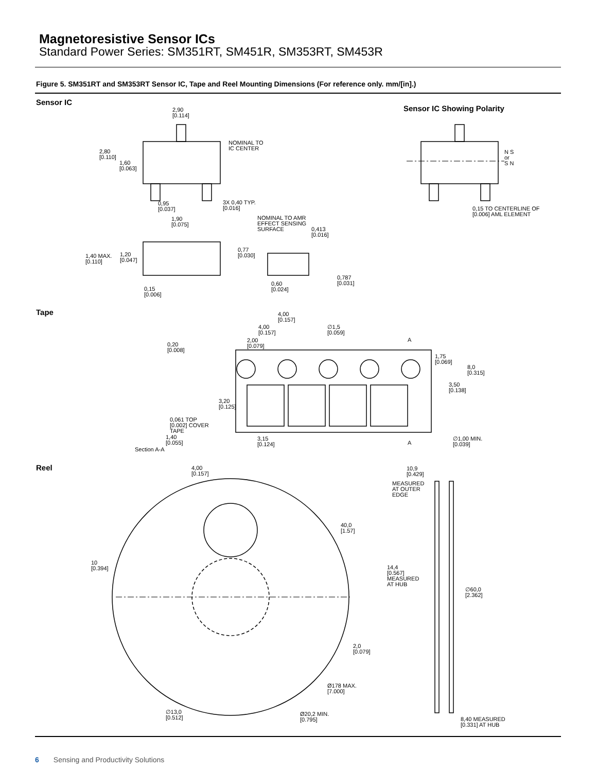Magnetoresistive Sensor ICs
Standard Power Series: SM351RT, SM451R, SM353RT, SM453R
Figure 5. SM351RT and SM353RT Sensor IC, Tape and Reel Mounting Dimensions (For reference only. mm/[in].)
Sensor IC
Sensor IC Showing Polarity
2,90
[0.114]
NOMINAL TO
IC CENTER
2,80
[0.110]
1,60
[0.063]
N S
or
S N
0,95
[0.037]
3X 0,40 TYP.
[0.016]
0,15 TO CENTERLINE OF
[0.006] AML ELEMENT
1,90
[0.075]
NOMINAL TO AMR
EFFECT SENSING
SURFACE
0,413
[0.016]
0,77
[0.030]
1,40 MAX.
[0.110]
1,20
[0.047]
0,787
[0.031]
0,60
[0.024]
0,15
[0.006]
Tape
4,00
[0.157]
4,00
[0.157]
∅1,5
[0.059]
2,00
[0.079]
0,20
[0.008]
A
1,75
[0.069]
8,0
[0.315]
3,50
[0.138]
3,20
[0.125]
0,061 TOP
[0.002] COVER
TAPE
1,40
[0.055]
3,15
[0.124]
A
∅1,00 MIN.
[0.039]
Section A-A
Reel
4,00
[0.157]
10,9
[0.429]
MEASURED
AT OUTER
EDGE
40,0
[1.57]
10
[0.394]
14,4
[0.567]
MEASURED
AT HUB
∅60,0
[2.362]
2,0
[0.079]
Ø178 MAX.
[7.000]
∅13,0
[0.512]
Ø20,2 MIN.
[0.795]
8,40 MEASURED
[0.331] AT HUB
6 Sensing and Productivity Solutions